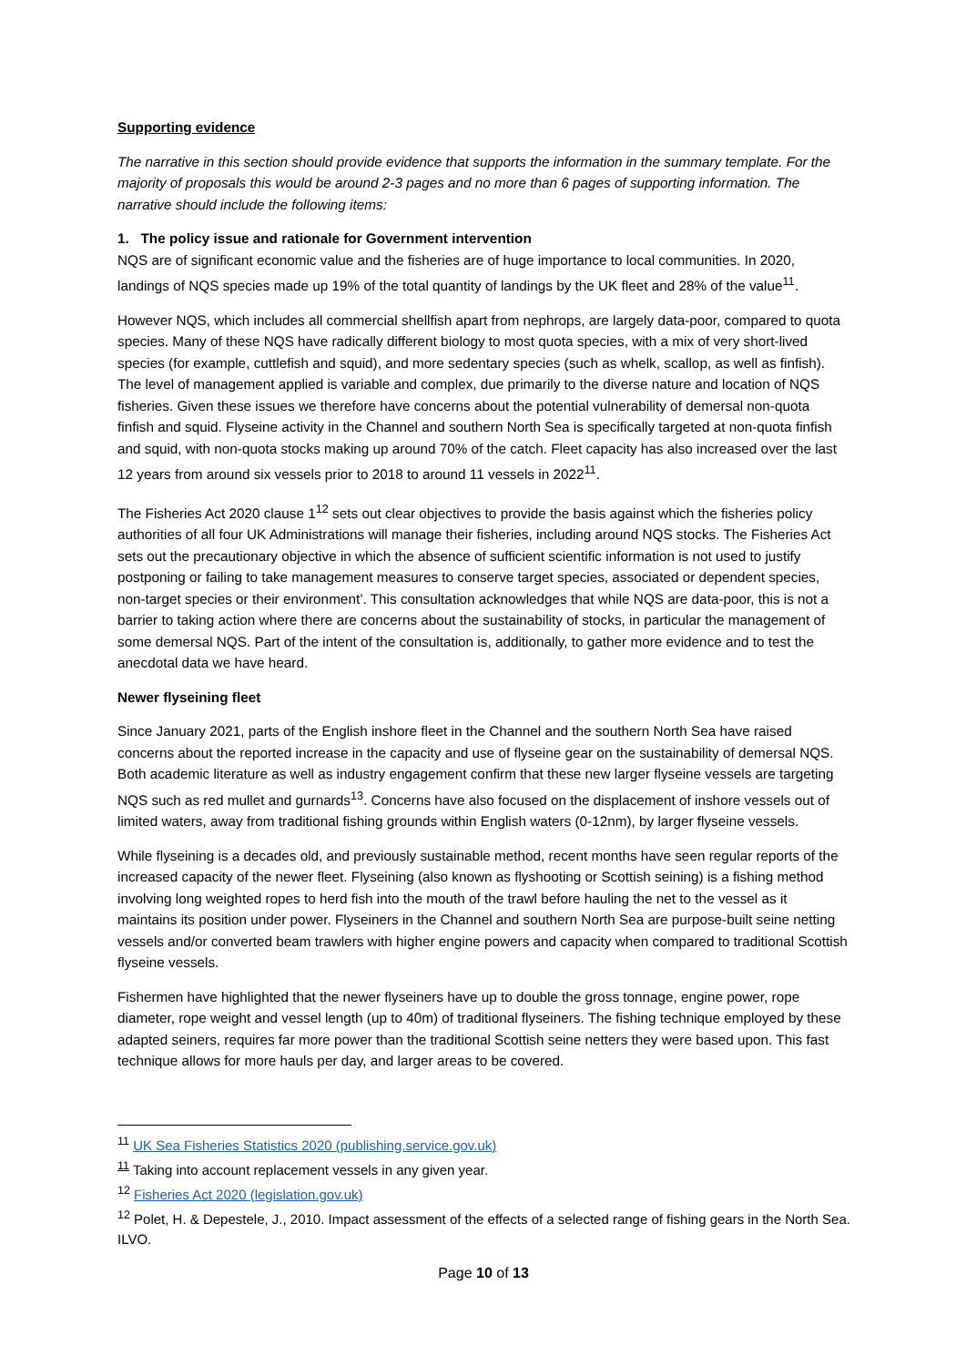Supporting evidence
The narrative in this section should provide evidence that supports the information in the summary template. For the majority of proposals this would be around 2-3 pages and no more than 6 pages of supporting information. The narrative should include the following items:
1. The policy issue and rationale for Government intervention
NQS are of significant economic value and the fisheries are of huge importance to local communities. In 2020, landings of NQS species made up 19% of the total quantity of landings by the UK fleet and 28% of the value<sup>11</sup>.
However NQS, which includes all commercial shellfish apart from nephrops, are largely data-poor, compared to quota species. Many of these NQS have radically different biology to most quota species, with a mix of very short-lived species (for example, cuttlefish and squid), and more sedentary species (such as whelk, scallop, as well as finfish). The level of management applied is variable and complex, due primarily to the diverse nature and location of NQS fisheries. Given these issues we therefore have concerns about the potential vulnerability of demersal non-quota finfish and squid. Flyseine activity in the Channel and southern North Sea is specifically targeted at non-quota finfish and squid, with non-quota stocks making up around 70% of the catch. Fleet capacity has also increased over the last 12 years from around six vessels prior to 2018 to around 11 vessels in 2022<sup>11</sup>.
The Fisheries Act 2020 clause 1<sup>12</sup> sets out clear objectives to provide the basis against which the fisheries policy authorities of all four UK Administrations will manage their fisheries, including around NQS stocks. The Fisheries Act sets out the precautionary objective in which the absence of sufficient scientific information is not used to justify postponing or failing to take management measures to conserve target species, associated or dependent species, non-target species or their environment’. This consultation acknowledges that while NQS are data-poor, this is not a barrier to taking action where there are concerns about the sustainability of stocks, in particular the management of some demersal NQS. Part of the intent of the consultation is, additionally, to gather more evidence and to test the anecdotal data we have heard.
Newer flyseining fleet
Since January 2021, parts of the English inshore fleet in the Channel and the southern North Sea have raised concerns about the reported increase in the capacity and use of flyseine gear on the sustainability of demersal NQS. Both academic literature as well as industry engagement confirm that these new larger flyseine vessels are targeting NQS such as red mullet and gurnards<sup>13</sup>. Concerns have also focused on the displacement of inshore vessels out of limited waters, away from traditional fishing grounds within English waters (0-12nm), by larger flyseine vessels.
While flyseining is a decades old, and previously sustainable method, recent months have seen regular reports of the increased capacity of the newer fleet. Flyseining (also known as flyshooting or Scottish seining) is a fishing method involving long weighted ropes to herd fish into the mouth of the trawl before hauling the net to the vessel as it maintains its position under power. Flyseiners in the Channel and southern North Sea are purpose-built seine netting vessels and/or converted beam trawlers with higher engine powers and capacity when compared to traditional Scottish flyseine vessels.
Fishermen have highlighted that the newer flyseiners have up to double the gross tonnage, engine power, rope diameter, rope weight and vessel length (up to 40m) of traditional flyseiners. The fishing technique employed by these adapted seiners, requires far more power than the traditional Scottish seine netters they were based upon. This fast technique allows for more hauls per day, and larger areas to be covered.
<sup>11</sup> UK Sea Fisheries Statistics 2020 (publishing.service.gov.uk)
<sup>11</sup> Taking into account replacement vessels in any given year.
<sup>12</sup> Fisheries Act 2020 (legislation.gov.uk)
<sup>12</sup> Polet, H. & Depestele, J., 2010. Impact assessment of the effects of a selected range of fishing gears in the North Sea. ILVO.
Page 10 of 13